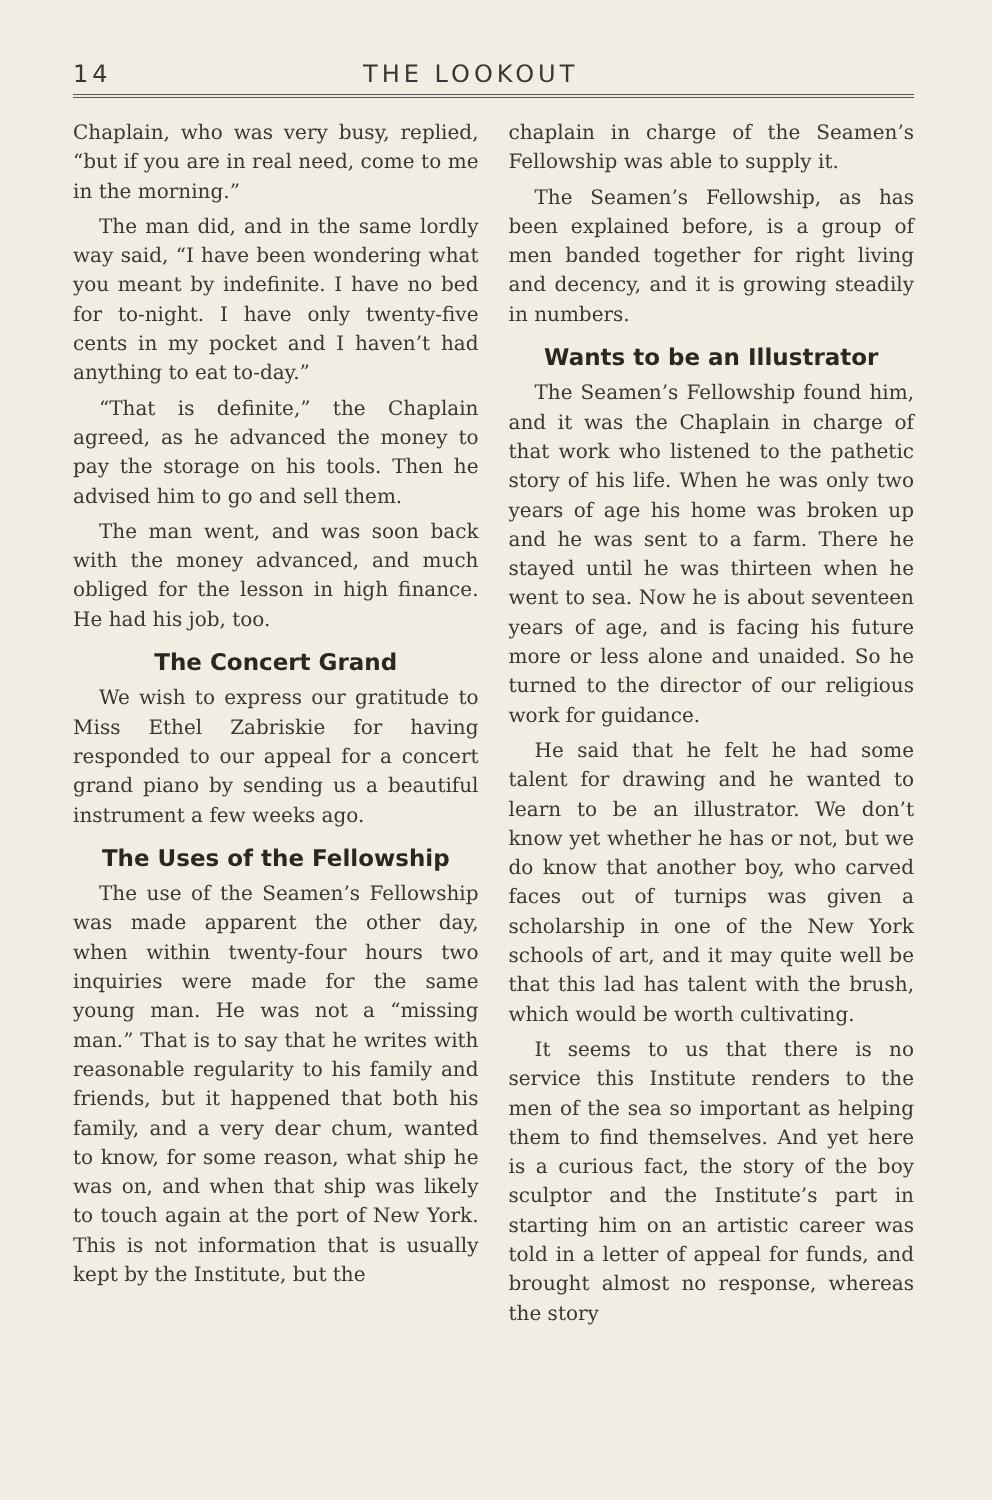14 THE LOOKOUT
Chaplain, who was very busy, replied, “but if you are in real need, come to me in the morning.”
The man did, and in the same lordly way said, “I have been wondering what you meant by indefinite. I have no bed for to-night. I have only twenty-five cents in my pocket and I haven’t had anything to eat to-day.”
“That is definite,” the Chaplain agreed, as he advanced the money to pay the storage on his tools. Then he advised him to go and sell them.
The man went, and was soon back with the money advanced, and much obliged for the lesson in high finance. He had his job, too.
The Concert Grand
We wish to express our gratitude to Miss Ethel Zabriskie for having responded to our appeal for a concert grand piano by sending us a beautiful instrument a few weeks ago.
The Uses of the Fellowship
The use of the Seamen’s Fellowship was made apparent the other day, when within twenty-four hours two inquiries were made for the same young man. He was not a “missing man.” That is to say that he writes with reasonable regularity to his family and friends, but it happened that both his family, and a very dear chum, wanted to know, for some reason, what ship he was on, and when that ship was likely to touch again at the port of New York. This is not information that is usually kept by the Institute, but the
chaplain in charge of the Seamen’s Fellowship was able to supply it.
The Seamen’s Fellowship, as has been explained before, is a group of men banded together for right living and decency, and it is growing steadily in numbers.
Wants to be an Illustrator
The Seamen’s Fellowship found him, and it was the Chaplain in charge of that work who listened to the pathetic story of his life. When he was only two years of age his home was broken up and he was sent to a farm. There he stayed until he was thirteen when he went to sea. Now he is about seventeen years of age, and is facing his future more or less alone and unaided. So he turned to the director of our religious work for guidance.
He said that he felt he had some talent for drawing and he wanted to learn to be an illustrator. We don’t know yet whether he has or not, but we do know that another boy, who carved faces out of turnips was given a scholarship in one of the New York schools of art, and it may quite well be that this lad has talent with the brush, which would be worth cultivating.
It seems to us that there is no service this Institute renders to the men of the sea so important as helping them to find themselves. And yet here is a curious fact, the story of the boy sculptor and the Institute’s part in starting him on an artistic career was told in a letter of appeal for funds, and brought almost no response, whereas the story